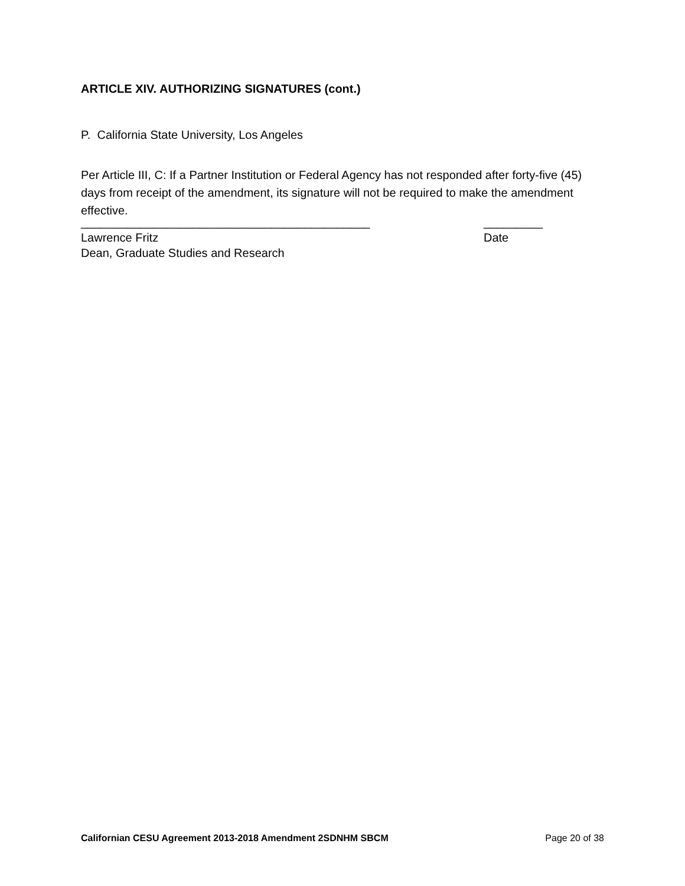ARTICLE XIV. AUTHORIZING SIGNATURES (cont.)
P. California State University, Los Angeles
Per Article III, C: If a Partner Institution or Federal Agency has not responded after forty-five (45) days from receipt of the amendment, its signature will not be required to make the amendment effective.
____________________________________________ _________
Lawrence Fritz Date
Dean, Graduate Studies and Research
Californian CESU Agreement 2013-2018 Amendment 2SDNHM SBCM Page 20 of 38